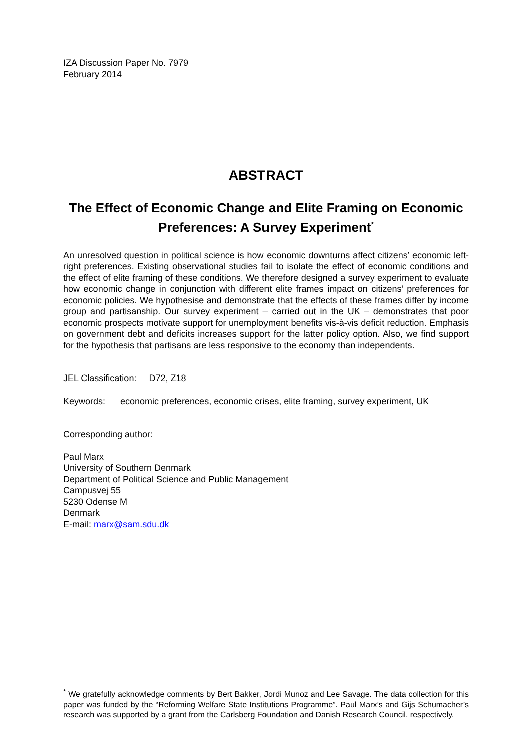IZA Discussion Paper No. 7979
February 2014
ABSTRACT
The Effect of Economic Change and Elite Framing on Economic Preferences: A Survey Experiment<sup>*</sup>
An unresolved question in political science is how economic downturns affect citizens’ economic left-right preferences. Existing observational studies fail to isolate the effect of economic conditions and the effect of elite framing of these conditions. We therefore designed a survey experiment to evaluate how economic change in conjunction with different elite frames impact on citizens’ preferences for economic policies. We hypothesise and demonstrate that the effects of these frames differ by income group and partisanship. Our survey experiment – carried out in the UK – demonstrates that poor economic prospects motivate support for unemployment benefits vis-à-vis deficit reduction. Emphasis on government debt and deficits increases support for the latter policy option. Also, we find support for the hypothesis that partisans are less responsive to the economy than independents.
JEL Classification: D72, Z18
Keywords: economic preferences, economic crises, elite framing, survey experiment, UK
Corresponding author:
Paul Marx
University of Southern Denmark
Department of Political Science and Public Management
Campusvej 55
5230 Odense M
Denmark
E-mail: marx@sam.sdu.dk
<sup>*</sup> We gratefully acknowledge comments by Bert Bakker, Jordi Munoz and Lee Savage. The data collection for this paper was funded by the “Reforming Welfare State Institutions Programme”. Paul Marx’s and Gijs Schumacher’s research was supported by a grant from the Carlsberg Foundation and Danish Research Council, respectively.